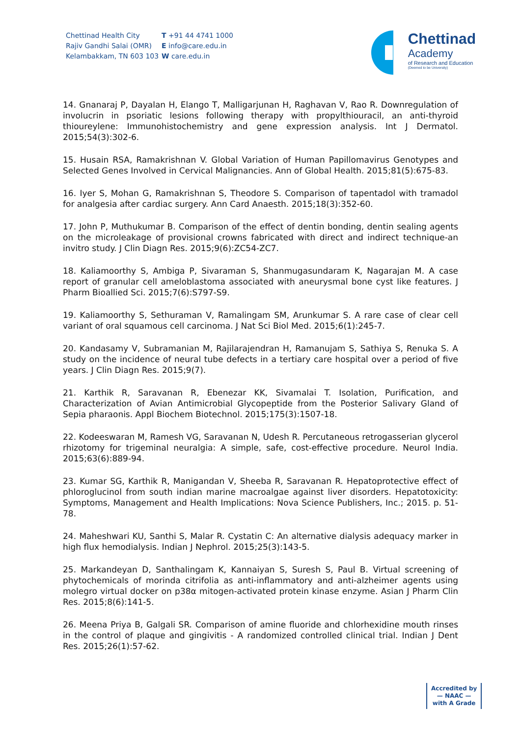Chettinad Health City
Rajiv Gandhi Salai (OMR)
Kelambakkam, TN 603 103
T +91 44 4741 1000
E info@care.edu.in
W care.edu.in
Chettinad
Academy
of Research and Education
(Deemed to be University)
14. Gnanaraj P, Dayalan H, Elango T, Malligarjunan H, Raghavan V, Rao R. Downregulation of involucrin in psoriatic lesions following therapy with propylthiouracil, an anti-thyroid thioureylene: Immunohistochemistry and gene expression analysis. Int J Dermatol. 2015;54(3):302-6.
15. Husain RSA, Ramakrishnan V. Global Variation of Human Papillomavirus Genotypes and Selected Genes Involved in Cervical Malignancies. Ann of Global Health. 2015;81(5):675-83.
16. Iyer S, Mohan G, Ramakrishnan S, Theodore S. Comparison of tapentadol with tramadol for analgesia after cardiac surgery. Ann Card Anaesth. 2015;18(3):352-60.
17. John P, Muthukumar B. Comparison of the effect of dentin bonding, dentin sealing agents on the microleakage of provisional crowns fabricated with direct and indirect technique-an invitro study. J Clin Diagn Res. 2015;9(6):ZC54-ZC7.
18. Kaliamoorthy S, Ambiga P, Sivaraman S, Shanmugasundaram K, Nagarajan M. A case report of granular cell ameloblastoma associated with aneurysmal bone cyst like features. J Pharm Bioallied Sci. 2015;7(6):S797-S9.
19. Kaliamoorthy S, Sethuraman V, Ramalingam SM, Arunkumar S. A rare case of clear cell variant of oral squamous cell carcinoma. J Nat Sci Biol Med. 2015;6(1):245-7.
20. Kandasamy V, Subramanian M, Rajilarajendran H, Ramanujam S, Sathiya S, Renuka S. A study on the incidence of neural tube defects in a tertiary care hospital over a period of five years. J Clin Diagn Res. 2015;9(7).
21. Karthik R, Saravanan R, Ebenezar KK, Sivamalai T. Isolation, Purification, and Characterization of Avian Antimicrobial Glycopeptide from the Posterior Salivary Gland of Sepia pharaonis. Appl Biochem Biotechnol. 2015;175(3):1507-18.
22. Kodeeswaran M, Ramesh VG, Saravanan N, Udesh R. Percutaneous retrogasserian glycerol rhizotomy for trigeminal neuralgia: A simple, safe, cost-effective procedure. Neurol India. 2015;63(6):889-94.
23. Kumar SG, Karthik R, Manigandan V, Sheeba R, Saravanan R. Hepatoprotective effect of phloroglucinol from south indian marine macroalgae against liver disorders. Hepatotoxicity: Symptoms, Management and Health Implications: Nova Science Publishers, Inc.; 2015. p. 51-78.
24. Maheshwari KU, Santhi S, Malar R. Cystatin C: An alternative dialysis adequacy marker in high flux hemodialysis. Indian J Nephrol. 2015;25(3):143-5.
25. Markandeyan D, Santhalingam K, Kannaiyan S, Suresh S, Paul B. Virtual screening of phytochemicals of morinda citrifolia as anti-inflammatory and anti-alzheimer agents using molegro virtual docker on p38α mitogen-activated protein kinase enzyme. Asian J Pharm Clin Res. 2015;8(6):141-5.
26. Meena Priya B, Galgali SR. Comparison of amine fluoride and chlorhexidine mouth rinses in the control of plaque and gingivitis - A randomized controlled clinical trial. Indian J Dent Res. 2015;26(1):57-62.
Accredited by
— NAAC —
with A Grade